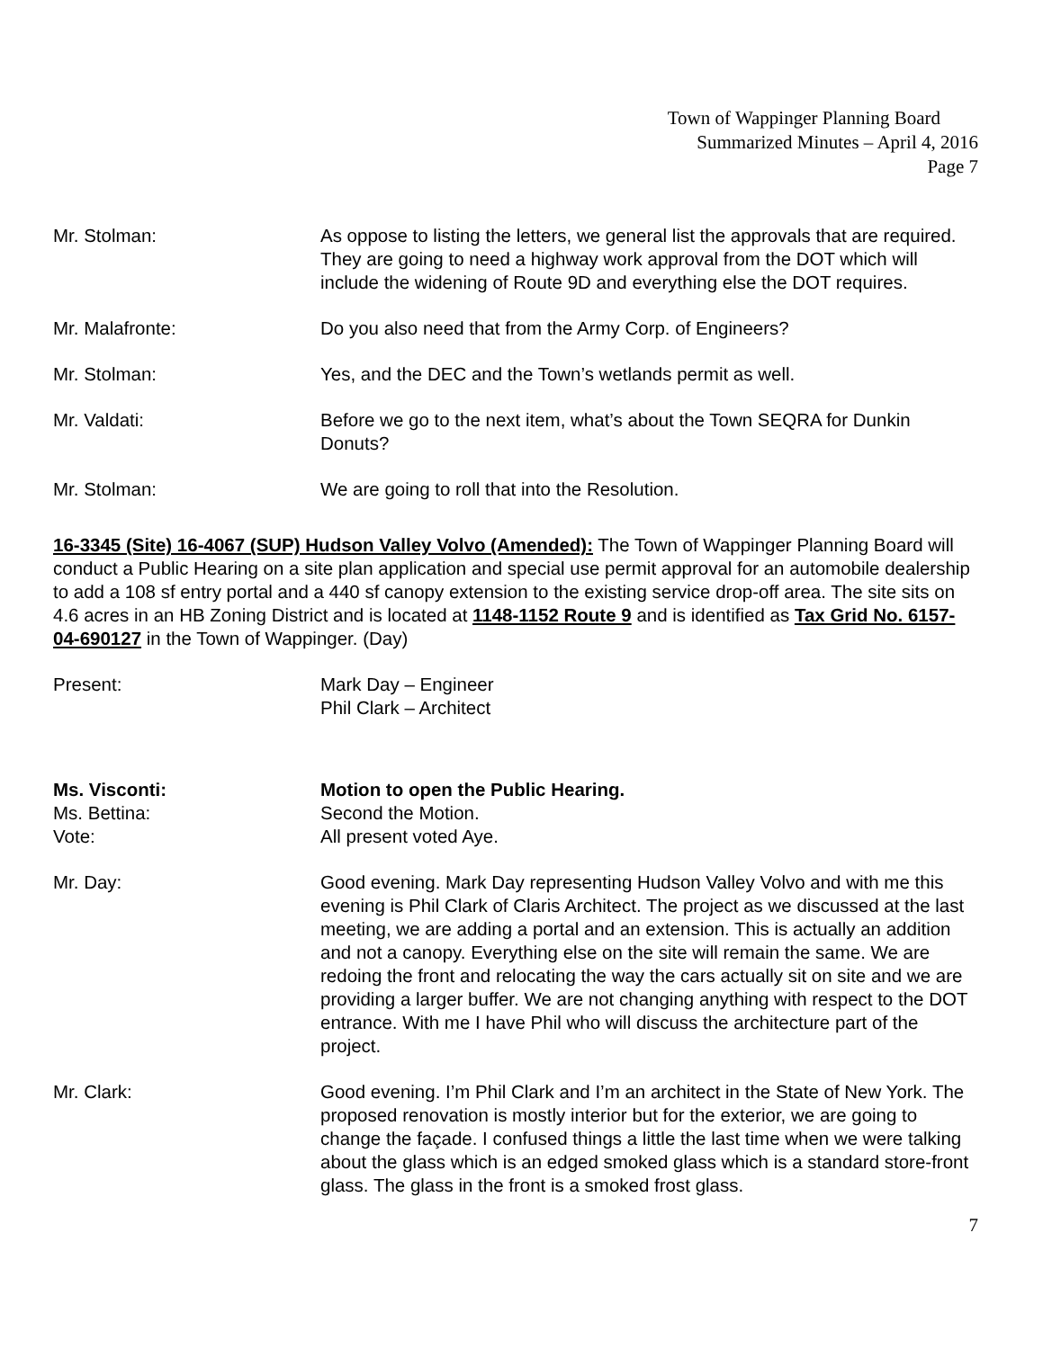Town of Wappinger Planning Board
Summarized Minutes – April 4, 2016
Page 7
Mr. Stolman: As oppose to listing the letters, we general list the approvals that are required. They are going to need a highway work approval from the DOT which will include the widening of Route 9D and everything else the DOT requires.
Mr. Malafronte: Do you also need that from the Army Corp. of Engineers?
Mr. Stolman: Yes, and the DEC and the Town’s wetlands permit as well.
Mr. Valdati: Before we go to the next item, what’s about the Town SEQRA for Dunkin Donuts?
Mr. Stolman: We are going to roll that into the Resolution.
16-3345 (Site) 16-4067 (SUP) Hudson Valley Volvo (Amended): The Town of Wappinger Planning Board will conduct a Public Hearing on a site plan application and special use permit approval for an automobile dealership to add a 108 sf entry portal and a 440 sf canopy extension to the existing service drop-off area. The site sits on 4.6 acres in an HB Zoning District and is located at 1148-1152 Route 9 and is identified as Tax Grid No. 6157-04-690127 in the Town of Wappinger. (Day)
Present: Mark Day – Engineer
Phil Clark – Architect
Ms. Visconti: Motion to open the Public Hearing.
Ms. Bettina: Second the Motion.
Vote: All present voted Aye.
Mr. Day: Good evening. Mark Day representing Hudson Valley Volvo and with me this evening is Phil Clark of Claris Architect. The project as we discussed at the last meeting, we are adding a portal and an extension. This is actually an addition and not a canopy. Everything else on the site will remain the same. We are redoing the front and relocating the way the cars actually sit on site and we are providing a larger buffer. We are not changing anything with respect to the DOT entrance. With me I have Phil who will discuss the architecture part of the project.
Mr. Clark: Good evening. I’m Phil Clark and I’m an architect in the State of New York. The proposed renovation is mostly interior but for the exterior, we are going to change the façade. I confused things a little the last time when we were talking about the glass which is an edged smoked glass which is a standard store-front glass. The glass in the front is a smoked frost glass.
7